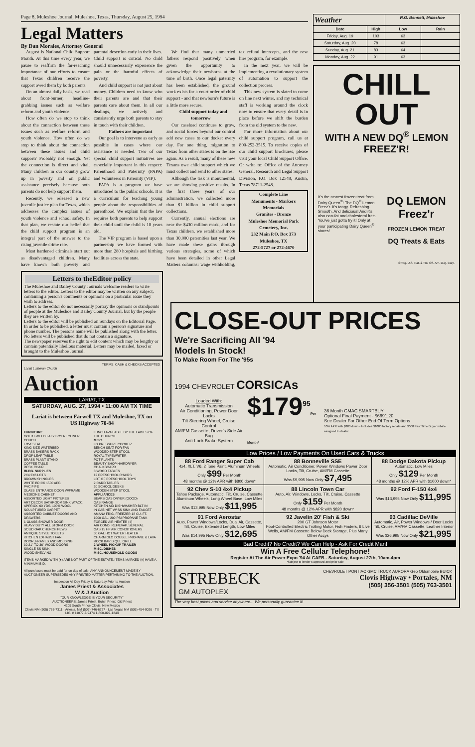Page 8, Muleshoe Journal, Muleshoe, Texas, Thursday, August 25, 1994
Legal Matters
By Dan Morales, Attorney General
August is National Child Support Month. At this time every year, we pause to reaffirm the far-reaching importance of our efforts to ensure that Texas children receive the support owed them by both parents.
On an almost daily basis, we read about front-burner, headline-grabbing issues such as welfare reform and youth violence.
How often do we stop to think about the connection between these issues such as welfare reform and youth violence. How often do we stop to think about the connection between these issues and child support? Probably not enough. Yet the connection is direct and vital. Many children in our country grow up in poverty and on public assistance precisely because both parents do not help support them.
Recently, we released a new juvenile justice plan for Texas, which addresses the complex issues of youth violence and school safety. In that plan, we restate our belief that the child support program is an integral part of the answer to the rising juvenile crime rate.
Most hardened criminals start out as disadvantaged children. Many have known both poverty and parental desertion early in their lives. Child support is critical. No child should unnecessarily experience the pain or the harmful effects of poverty.
And child support is not just about money. Children need to know who their parents are and that their parents care about them. In all our dealings, we actively and consistently urge both parents to stay in touch with their children.
Fathers are important
Our goal is to intervene as early as possible in cases where our assistance is needed. Two of our special child support initiatives are especially important in this respect: Parenthood and Paternity (PAPA) and Volunteers in Paternity (VIP).
PAPA is a program we have introduced to the public schools. It is a curriculum for teaching young people about the responsibilities of parenthood. We explain that the law requires both parents to help support their child until the child is 18 years old.
The VIP program is based upon a partnership we have formed with more than 280 hospitals and birthing facilities across the state.
We find that many unmarried fathers respond positively when given the opportunity to acknowledge their newborns at the time of birth. Once legal paternity has been established, the ground work exists for a court order of child support - and that newborn's future is a little more secure.
Child support today and tomorrow
Our caseload continues to grow, and social forces beyond our control add new cases to our docket every day. For one thing, migration to Texas from other states is on the rise again. As a result, many of these new Texans owe child support which we must collect and send to other states.
Although the task is monumental, we are showing positive results. In the first three years of our administration, we collected more than $1 billion in child support collections.
Currently, annual elections are near the $430 million mark, and for Texas children, we established more than 30,000 paternities last year. We have made these gains through various strategies, some of which have been detailed in other Legal Matters columns: wage withholding, tax refund intercepts, and the new hire program, for example.
In the next year, we will be implementing a revolutionary system of automation to support the collection process.
This new system is slated to come on line next winter, and my technical staff is working around the clock now to ensure that every detail is in place before we shift the burden from the old system to the new.
For more information about our child support program, call us at 800-252-3515. To receive copies of our child support brochures, please visit your local Child Support Office. Or write to: Office of the Attorney General, Research and Legal Support Division, P.O. Box 12548, Austin, Texas 78711-2548.
Complete Line
Monuments - Markers
Memorials
Granites - Bronze
Muleshoe Memorial Park Cemetery, Inc.
232 Main P.O. Box 373
Muleshoe, TX
272-5727 or 272-4670
Letters to theEditor policy
The Muleshoe and Bailey County Journals welcome readers to write letters to the editor. Letters to the editor may be written on any subject, containing a person's comments or opinions on a particular issue they wish to address.
Letters to the editor do not necessarily portray the opinions or standpoints of people at the Muleshoe and Bailey County Journal, but by the people they are written by.
Letters to the editor will be published on Sundays on the Editorial Page. In order to be published, a letter must contain a person's signature and phone number. The persons name will be published along with the letter. No letters will be published that do not contain a signature.
The newspaper reserves the right to edit content which may be lengthy or contain potentially libellous material. Letters may be mailed, faxed or brought to the Muleshoe Journal.
TERMS: CASH & CHECKS ACCEPTED
Lariat Lutheran Church
Auction
LARIAT, TX
SATURDAY, AUG. 27, 1994 • 11:00 AM TX TIME
Lariat is between Farwell TX and Muleshoe, TX on US Highway 70-84
FURNITURE
GOLD TWEED LAZY BOY RECLINER
COUCH
LOVESEAT
KING SIZE WATERBED
BRASS BAKERS RACK
DROP LEAF TABLE
BRASS PLANT STAND
COFFEE TABLE
DESK CHAIR
BLDG. SUPPLIES
2X4 2X6 LOTS
BROWN SHINGLES
WHITE BRICK 1500 APP.
PVC PIPE
GLASS ENTRANCE DOOR W/FRAME
MEDICINE CABINET
ASSORTED LIGHT FIXTURES
ART DECOR BATHROOM SINK W/ACC.
APPROX. 60 YDS. 100% WOOL SCULPTURED CARPET
ASSORTED CABINET DOORS AND DRAWERS
1 GLASS SHOWER DOOR
HEAVY DUTY ALL STORM DOOR
SOLID OAK CHURCH PEWS
ANTIQUE STYLE TOILETS
KITCHEN EXHAUST FAN
DOOR, FRAMES AND MOLDING
10 21" TO 36" WOOD DOORS
SINGLE SS SINK
WOOD SHELVING
LUNCH AVAILABLE BY THE LADIES OF THE CHURCH
MISC.
LG PRESSURE COOKER
BENCH SEAT FOR FAN
WOODED STEP STOOL
ROYAL TYPEWRITER
POT PLANTS
BEAUTY SHOP HAIRDRYER
CHALKBOARD
3 WOOD TABLES
12 PRESCHOOL CHAIRS
LOT OF PRESCHOOL TOYS
2 CARD TABLES
20 SCHOOL DESKS
WOODEN STEP STOOL
APPLIANCES
SEARS GAS DRYER (GOOD)
GAS RANGE
KITCHEN AID DISHWASHER BLT IN
IN CABINET W/ SS SINK AND FAUCET
AMANA FRIG. FREEZER 18 CU. FT.
1000 GAL. 200 PSI PROPANE TANK
FORCED AIR HEATER (4)
AIR COND. REF/EVAP. SEVERAL
GAS 15 HP AIR CONDITIONERS
30 GAL HOT WATER HEATER
CHARM GLO DOUBLE PROPANE & LAVA ROCK BAR B QUE GRILL
2 WHEEL PICKUP TRAILER
MISC. DISHES
MISC. HOUSEHOLD GOODS
ITEMS MARKED WITH (●) ARE NOT PART OF THE ESTATE. ITEMS MARKED (#) HAVE A MINIMUM BID.
All purchases must be paid for on day of sale. ANY ANNOUNCEMENT MADE BY AUCTIONEER SUPERSEDES ANY PRINTED MATTER PERTAINING TO THE AUCTION.
Inspection All Day Friday & Saturday Prior to Auction
James Priest & Associates
W & J Auction
"OUR KNOWLEDGE IS YOUR SECURITY"
AUCTIONEERS: James Priest, Butch Priest, Gid Priest
4205 South Prince Clovis, New Mexico
Clovis NM (505) 763-7311 · Artesia, NM (505) 746-6727 · Las Vegas NM (505) 454-8026 · TX LIC. # 11077 & 9474 1-800-822-1243
| Weather | | R.G. Bennett, Muleshoe | |
| --- | --- | --- | --- |
| Date | High | Low | Rain |
| Friday, Aug. 19 | 103 | 63 | |
| Saturday, Aug. 20 | 78 | 63 | |
| Sunday, Aug. 21 | 83 | 64 | |
| Monday, Aug. 22 | 91 | 63 | |
CHILL OUT
WITH A NEW DQ<sup>®</sup> LEMON FREEZ'R!
It's the newest frozen treat from Dairy Queen<sup>®</sup>! The DQ<sup>®</sup> Lemon Freez'r. It's tangy. Refreshing. Smooth. And delicious! And it's also non-fat and cholesterol free. You've just gotta try it! Only at your participating Dairy Queen<sup>®</sup> stores!
DQ LEMON Freez'r
FROZEN LEMON TREAT
DQ Treats & Eats
®Reg. U.S. Pat. & Tm. Off. Am. D.Q. Corp.
CLOSE-OUT PRICES
We're Sacrificing All '94
Models In Stock!
To Make Room For The '95s
1994 CHEVROLET CORSICAs
Loaded With:
Automatic Transmission
Air Conditioning, Power Door Locks
Tilt Steering Wheel, Cruise Control
AM/FM Cassette, Driver's Side Air Bag
Anti-Lock Brake System
$179<sup>95</sup>Per Month*
36 Month GMAC SMARTBUY
Optional Final Payment - $6691.20
See Dealer For Other End Of Term Options
10% APR with $800 down - Includes $1000 factory rebate and $500 First Time Buyer rebate assigned to dealer.
Low Prices / Low Payments On Used Cars & Trucks
| 88 Ford Ranger Super Cab 4x4, XLT, V6, 2 Tone Paint, Aluminum Wheels Only $99 Per Month 48 months @ 12% APR with $800 down* | 88 Bonneville SSE Automatic, Air Conditioner, Power Windows Power Door Locks, Tilt, Cruise, AM/FM Cassette Was $9,995 Now Only $7,495 | 88 Dodge Dakota Pickup Automatic, Low Miles Only $129 Per Month 48 months @ 12% APR with $1000 down* |
| 92 Chev S-10 4x4 Pickup Tahoe Package, Automatic, Tilt, Cruise, Cassette Aluminum Wheels, Long Wheel Base, Low Miles Was $13,995 Now Only $11,995 | 88 Lincoln Town Car Auto, Air, Windows, Locks, Tilt, Cruise, Cassette Only $159 Per Month 48 months @ 12% APR with $820 down* | 92 Ford F-150 4x4 Was $13,995 Now Only $11,995 |
| 91 Ford Aerostar Auto, Power Windows/Locks, Dual Air, Cassette, Tilt, Cruise, Extended Length, Low Miles Was $14,995 Now Only $12,695 | 92 Javelin 20' Fish & Ski 200 GT Johnson Motor Foot-Controlled Electric Trolling Motor, Fish Finders, 6 Live Wells, AM/FM Cassette Below Deck Storage, Plus Many Other Accys | 93 Cadillac DeVille Automatic, Air, Power Windows / Door Locks Tilt, Cruise, AM/FM Cassette, Leather Interior Was $26,995 Now Only $21,995 |
Bad Credit? No Credit? We Can Help - Ask For Credit Man!
Win A Free Cellular Telephone!
Register At The Air Power Expo '94 At CAFB - Saturday, August 27th, 10am-4pm
*Subject to lender's approval and prior sale
STREBECK
GM AUTOPLEX
CHEVROLET PONTIAC GMC TRUCK AURORA Geo Oldsmobile BUICK
Clovis Highway • Portales, NM
(505) 356-3501 (505) 763-3501
The very best prices and service anywhere... We personally guarantee it!